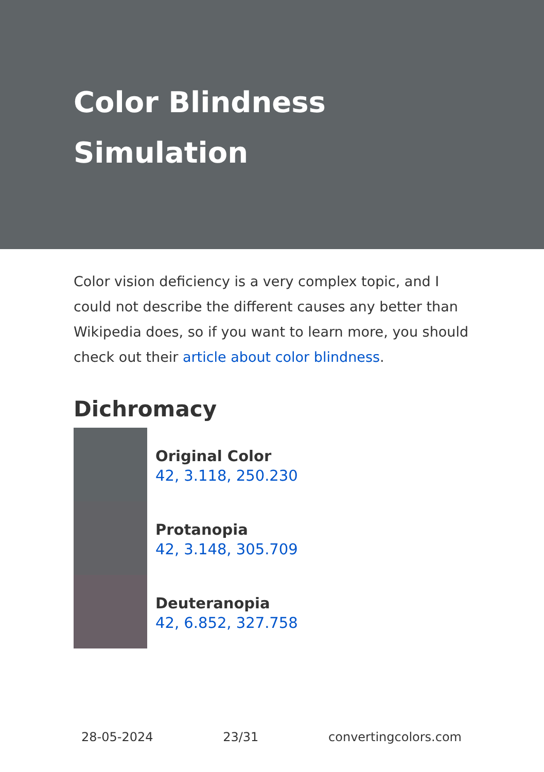Color Blindness
Simulation
Color vision deficiency is a very complex topic, and I could not describe the different causes any better than Wikipedia does, so if you want to learn more, you should check out their article about color blindness.
Dichromacy
Original Color
42, 3.118, 250.230
Protanopia
42, 3.148, 305.709
Deuteranopia
42, 6.852, 327.758
28-05-2024 23/31 convertingcolors.com